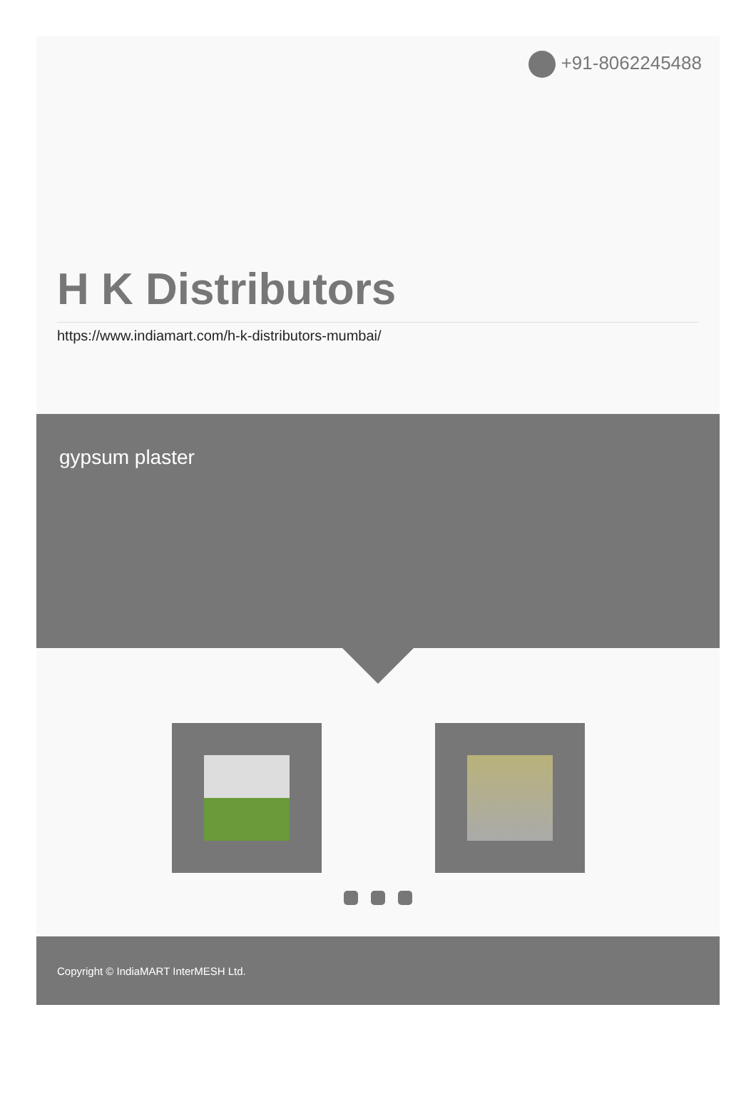+91-8062245488
H K Distributors
https://www.indiamart.com/h-k-distributors-mumbai/
gypsum plaster
Copyright © IndiaMART InterMESH Ltd.